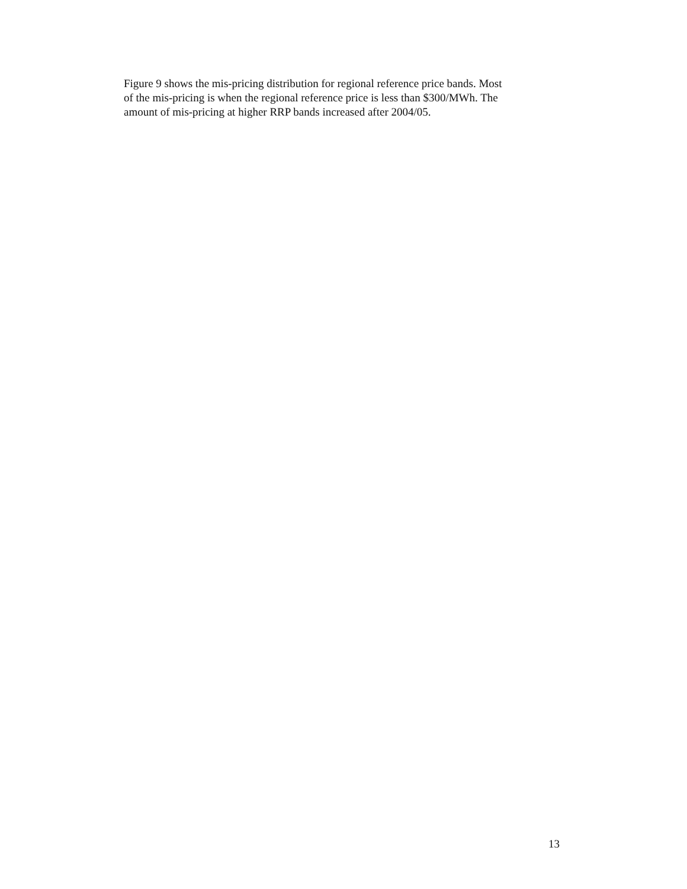Figure 9 shows the mis-pricing distribution for regional reference price bands. Most
of the mis-pricing is when the regional reference price is less than $300/MWh. The
amount of mis-pricing at higher RRP bands increased after 2004/05.
13